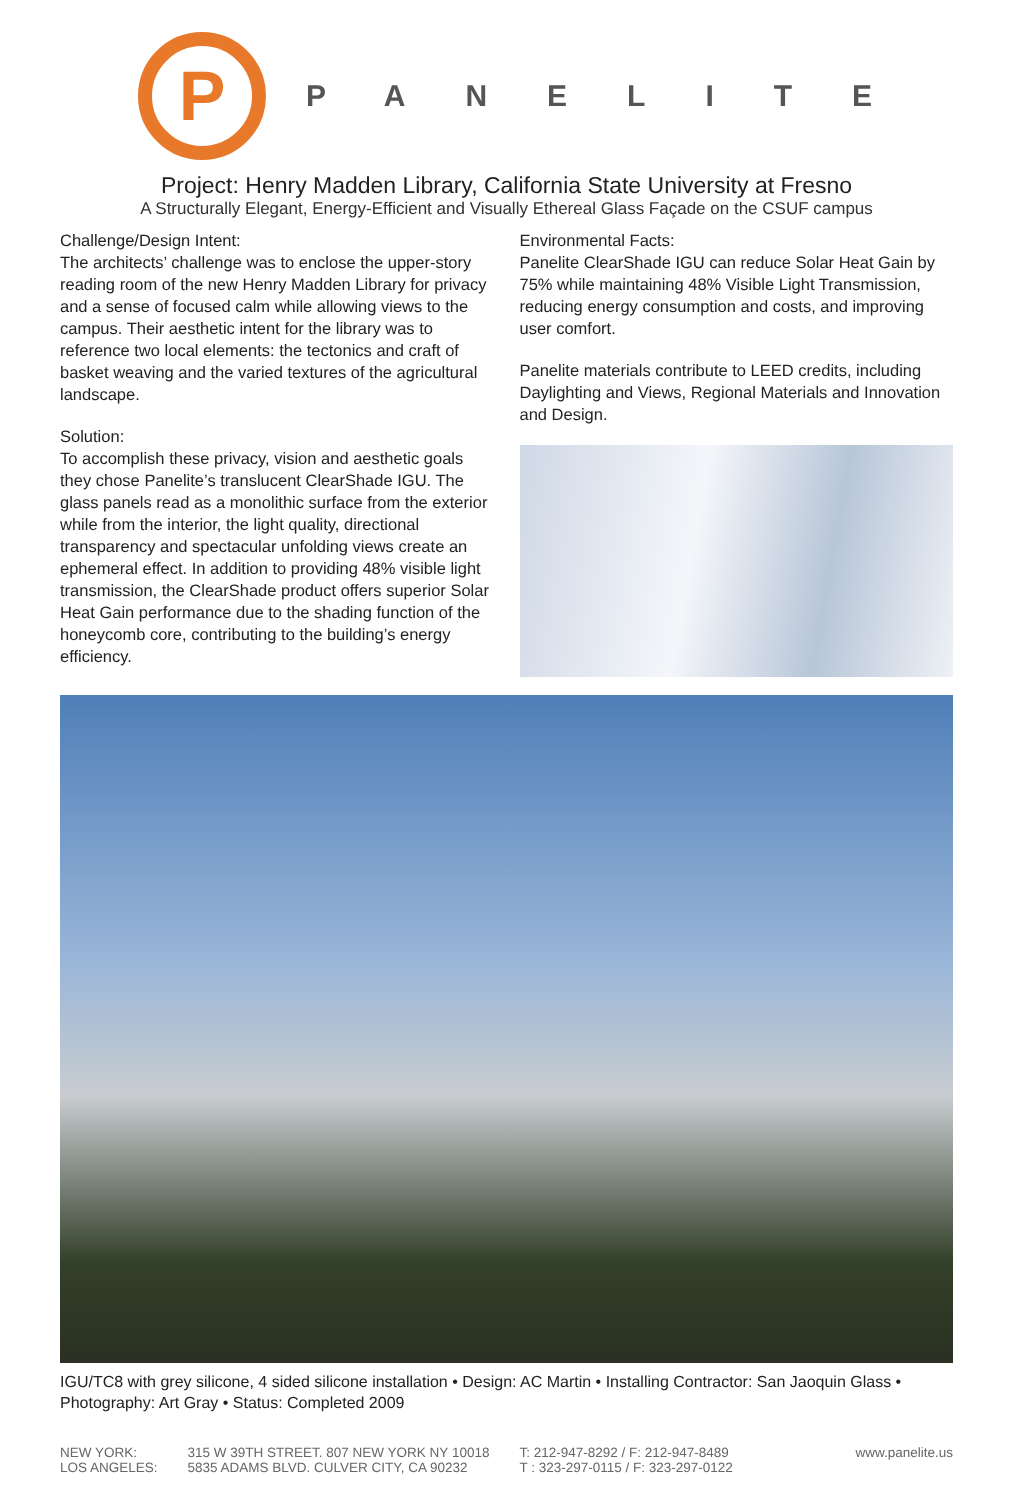P
PANELITE
Project: Henry Madden Library, California State University at Fresno
A Structurally Elegant, Energy-Efficient and Visually Ethereal Glass Façade on the CSUF campus
Challenge/Design Intent:
The architects’ challenge was to enclose the upper-story reading room of the new Henry Madden Library for privacy and a sense of focused calm while allowing views to the campus. Their aesthetic intent for the library was to reference two local elements: the tectonics and craft of basket weaving and the varied textures of the agricultural landscape.
Solution:
To accomplish these privacy, vision and aesthetic goals they chose Panelite’s translucent ClearShade IGU. The glass panels read as a monolithic surface from the exterior while from the interior, the light quality, directional transparency and spectacular unfolding views create an ephemeral effect. In addition to providing 48% visible light transmission, the ClearShade product offers superior Solar Heat Gain performance due to the shading function of the honeycomb core, contributing to the building’s energy efficiency.
Environmental Facts:
Panelite ClearShade IGU can reduce Solar Heat Gain by 75% while maintaining 48% Visible Light Transmission, reducing energy consumption and costs, and improving user comfort.
Panelite materials contribute to LEED credits, including Daylighting and Views, Regional Materials and Innovation and Design.
IGU/TC8 with grey silicone, 4 sided silicone installation • Design: AC Martin • Installing Contractor: San Jaoquin Glass • Photography: Art Gray • Status: Completed 2009
NEW YORK:
LOS ANGELES:
315 W 39TH STREET. 807 NEW YORK NY 10018
5835 ADAMS BLVD. CULVER CITY, CA 90232
T: 212-947-8292 / F: 212-947-8489
T : 323-297-0115 / F: 323-297-0122
www.panelite.us